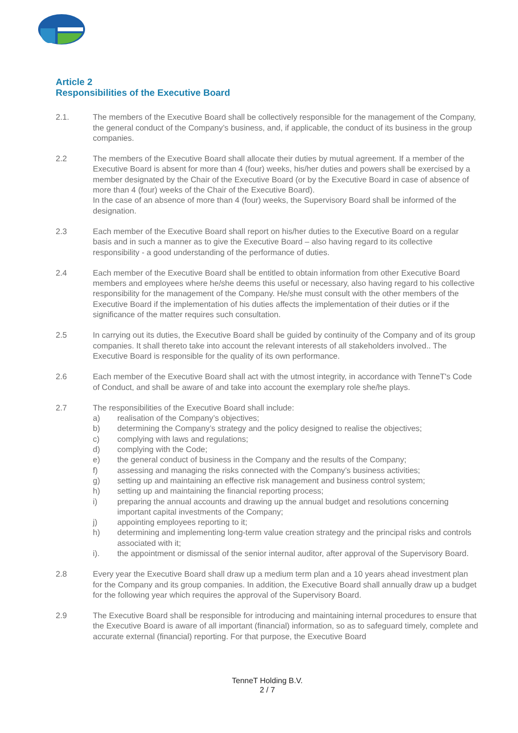Article 2
Responsibilities of the Executive Board
2.1. The members of the Executive Board shall be collectively responsible for the management of the Company, the general conduct of the Company’s business, and, if applicable, the conduct of its business in the group companies.
2.2 The members of the Executive Board shall allocate their duties by mutual agreement. If a member of the Executive Board is absent for more than 4 (four) weeks, his/her duties and powers shall be exercised by a member designated by the Chair of the Executive Board (or by the Executive Board in case of absence of more than 4 (four) weeks of the Chair of the Executive Board).
In the case of an absence of more than 4 (four) weeks, the Supervisory Board shall be informed of the designation.
2.3 Each member of the Executive Board shall report on his/her duties to the Executive Board on a regular basis and in such a manner as to give the Executive Board – also having regard to its collective responsibility - a good understanding of the performance of duties.
2.4 Each member of the Executive Board shall be entitled to obtain information from other Executive Board members and employees where he/she deems this useful or necessary, also having regard to his collective responsibility for the management of the Company. He/she must consult with the other members of the Executive Board if the implementation of his duties affects the implementation of their duties or if the significance of the matter requires such consultation.
2.5 In carrying out its duties, the Executive Board shall be guided by continuity of the Company and of its group companies. It shall thereto take into account the relevant interests of all stakeholders involved.. The Executive Board is responsible for the quality of its own performance.
2.6 Each member of the Executive Board shall act with the utmost integrity, in accordance with TenneT's Code of Conduct, and shall be aware of and take into account the exemplary role she/he plays.
2.7 The responsibilities of the Executive Board shall include:
a) realisation of the Company’s objectives;
b) determining the Company’s strategy and the policy designed to realise the objectives;
c) complying with laws and regulations;
d) complying with the Code;
e) the general conduct of business in the Company and the results of the Company;
f) assessing and managing the risks connected with the Company’s business activities;
g) setting up and maintaining an effective risk management and business control system;
h) setting up and maintaining the financial reporting process;
i) preparing the annual accounts and drawing up the annual budget and resolutions concerning important capital investments of the Company;
j) appointing employees reporting to it;
h) determining and implementing long-term value creation strategy and the principal risks and controls associated with it;
i). the appointment or dismissal of the senior internal auditor, after approval of the Supervisory Board.
2.8 Every year the Executive Board shall draw up a medium term plan and a 10 years ahead investment plan for the Company and its group companies. In addition, the Executive Board shall annually draw up a budget for the following year which requires the approval of the Supervisory Board.
2.9 The Executive Board shall be responsible for introducing and maintaining internal procedures to ensure that the Executive Board is aware of all important (financial) information, so as to safeguard timely, complete and accurate external (financial) reporting. For that purpose, the Executive Board
TenneT Holding B.V.
2 / 7